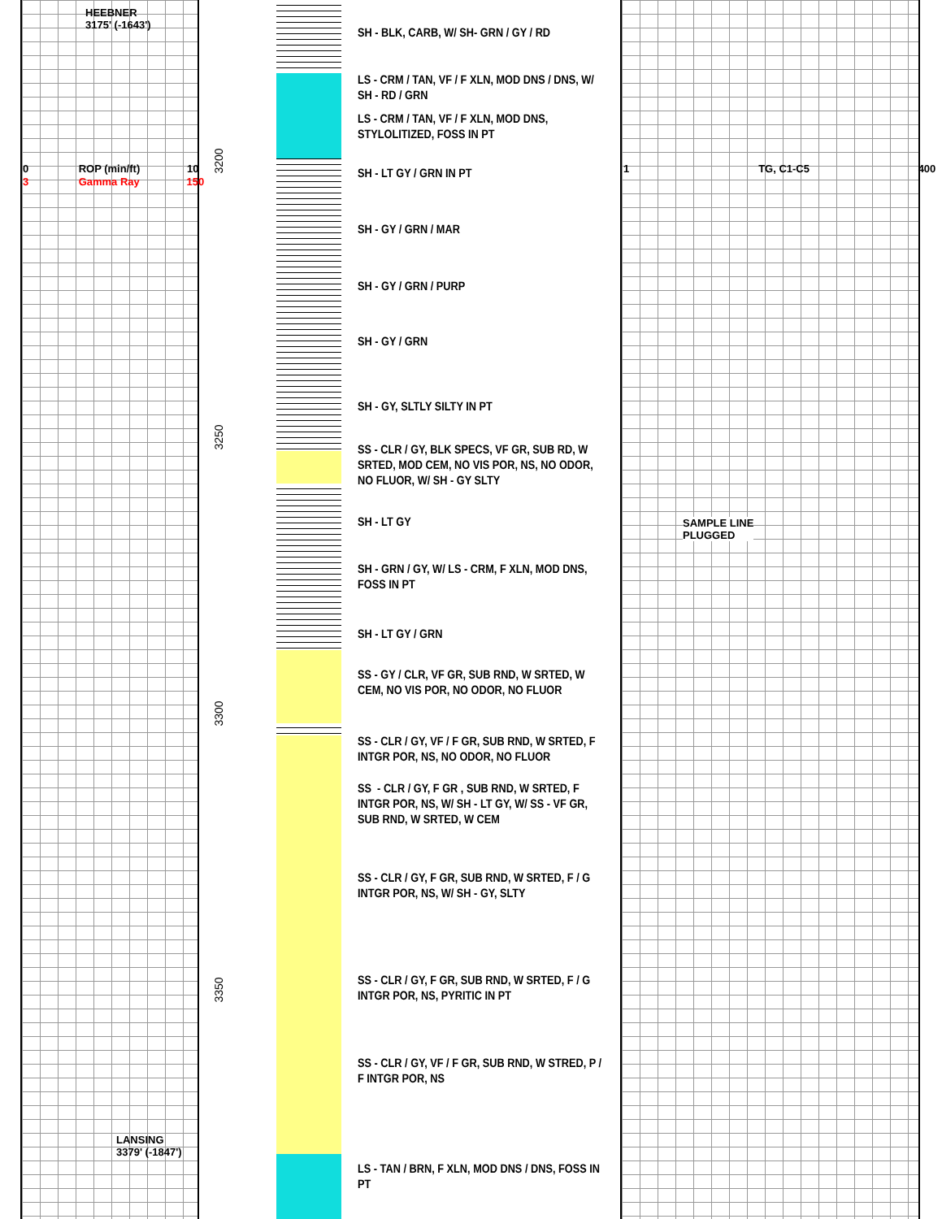HEEBNER
3175' (-1643')
0 ROP (min/ft) 10
3 Gamma Ray 150
LANSING
3379' (-1847')
3200
3250
3300
3350
SH - BLK, CARB, W/ SH- GRN / GY / RD
LS - CRM / TAN, VF / F XLN, MOD DNS / DNS, W/
SH - RD / GRN
LS - CRM / TAN, VF / F XLN, MOD DNS,
STYLOLITIZED, FOSS IN PT
SH - LT GY / GRN IN PT
SH - GY / GRN / MAR
SH - GY / GRN / PURP
SH - GY / GRN
SH - GY, SLTLY SILTY IN PT
SS - CLR / GY, BLK SPECS, VF GR, SUB RD, W
SRTED, MOD CEM, NO VIS POR, NS, NO ODOR,
NO FLUOR, W/ SH - GY SLTY
SH - LT GY
SH - GRN / GY, W/ LS - CRM, F XLN, MOD DNS,
FOSS IN PT
SH - LT GY / GRN
SS - GY / CLR, VF GR, SUB RND, W SRTED, W
CEM, NO VIS POR, NO ODOR, NO FLUOR
SS - CLR / GY, VF / F GR, SUB RND, W SRTED, F
INTGR POR, NS, NO ODOR, NO FLUOR
SS - CLR / GY, F GR , SUB RND, W SRTED, F
INTGR POR, NS, W/ SH - LT GY, W/ SS - VF GR,
SUB RND, W SRTED, W CEM
SS - CLR / GY, F GR, SUB RND, W SRTED, F / G
INTGR POR, NS, W/ SH - GY, SLTY
SS - CLR / GY, F GR, SUB RND, W SRTED, F / G
INTGR POR, NS, PYRITIC IN PT
SS - CLR / GY, VF / F GR, SUB RND, W STRED, P /
F INTGR POR, NS
LS - TAN / BRN, F XLN, MOD DNS / DNS, FOSS IN
PT
1 TG, C1-C5 400
SAMPLE LINE
PLUGGED